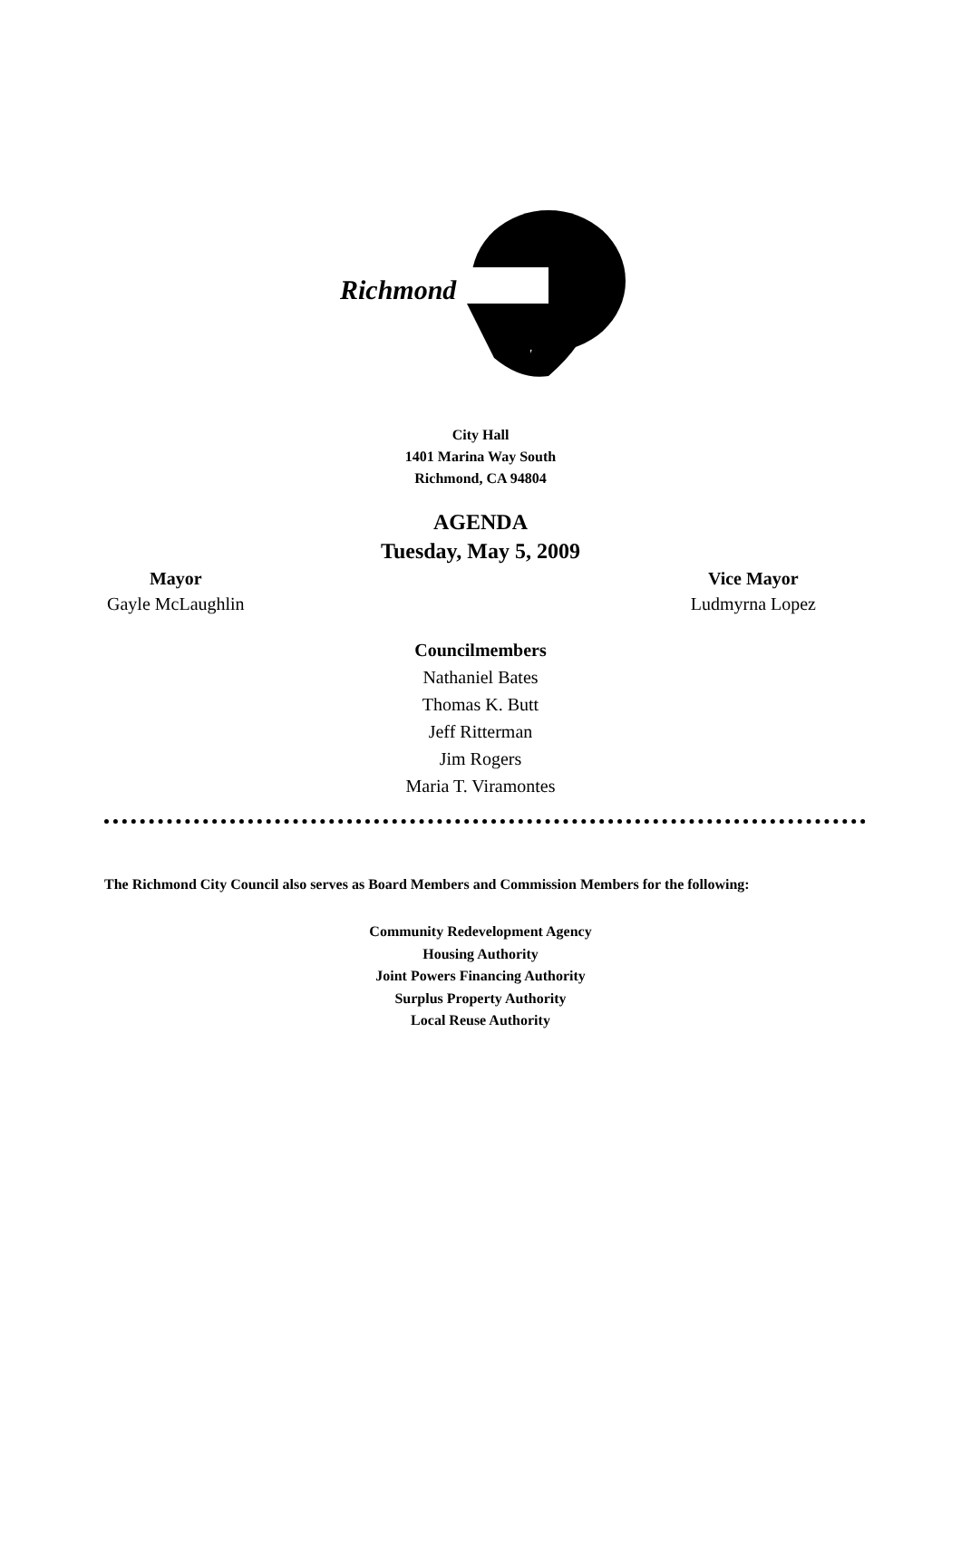Richmond
City Hall
1401 Marina Way South
Richmond, CA 94804
AGENDA
Tuesday, May 5, 2009
Mayor
Gayle McLaughlin
Vice Mayor
Ludmyrna Lopez
Councilmembers
Nathaniel Bates
Thomas K. Butt
Jeff Ritterman
Jim Rogers
Maria T. Viramontes
The Richmond City Council also serves as Board Members and Commission Members for the following:
Community Redevelopment Agency
Housing Authority
Joint Powers Financing Authority
Surplus Property Authority
Local Reuse Authority